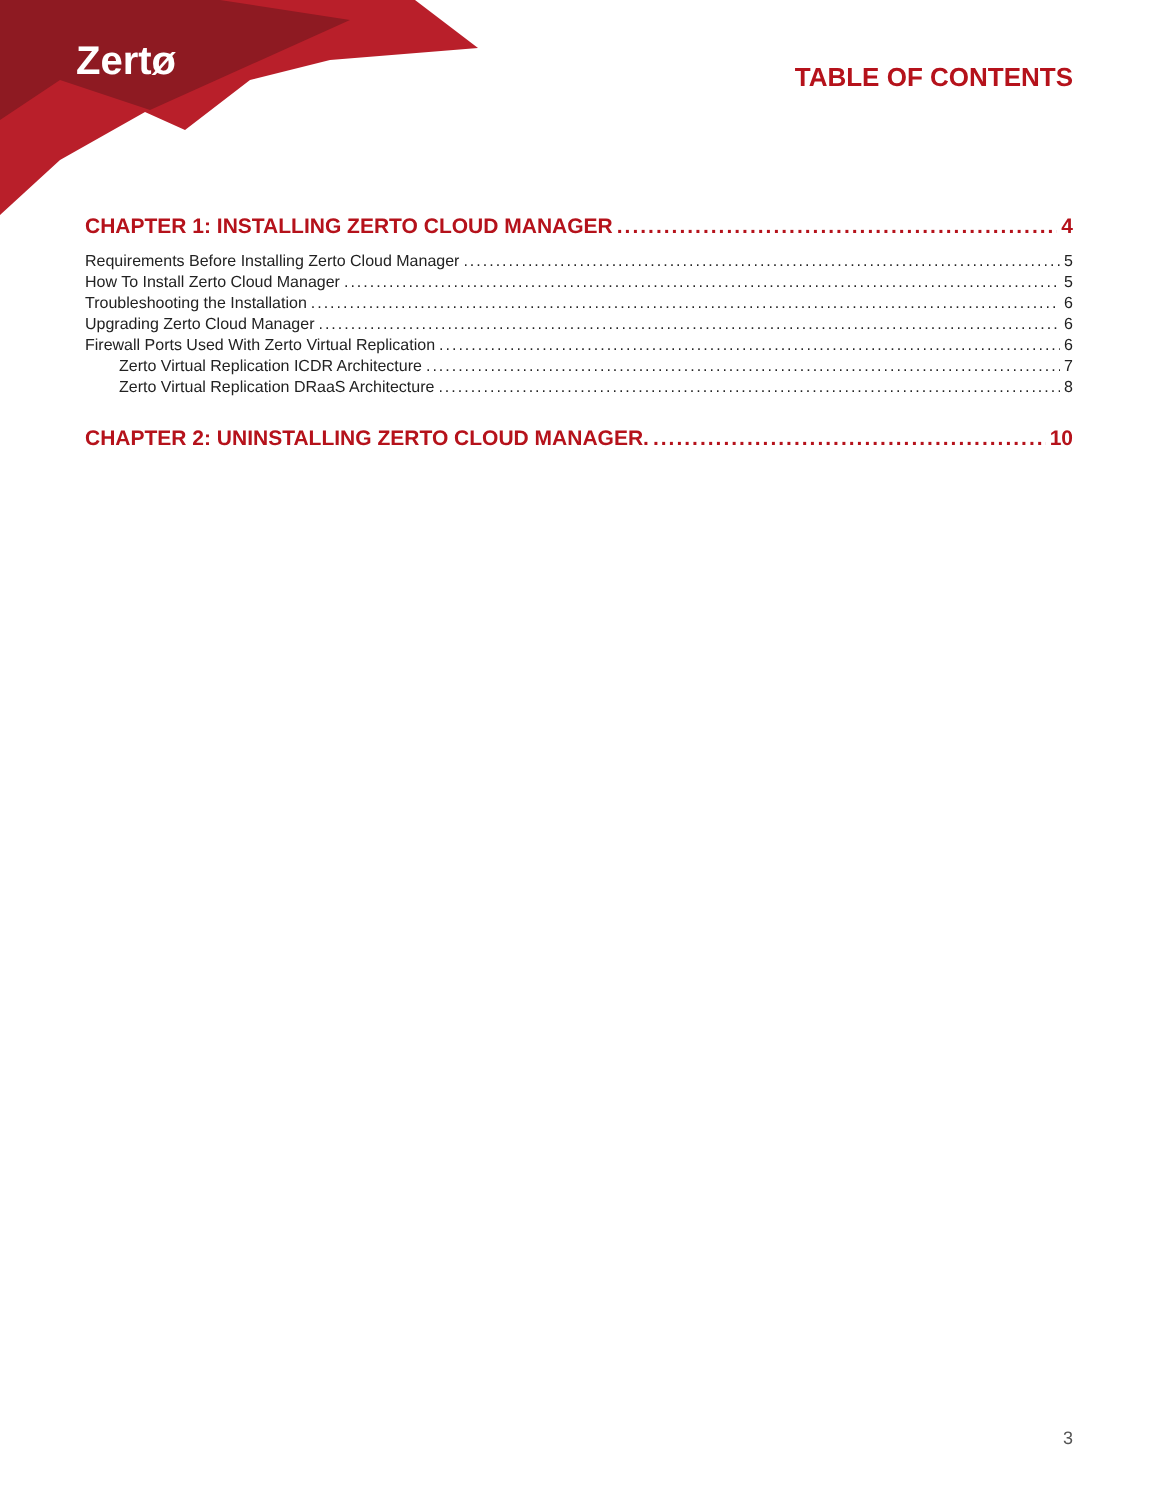Zertø TABLE OF CONTENTS
CHAPTER 1: INSTALLING ZERTO CLOUD MANAGER 4
Requirements Before Installing Zerto Cloud Manager 5
How To Install Zerto Cloud Manager 5
Troubleshooting the Installation 6
Upgrading Zerto Cloud Manager 6
Firewall Ports Used With Zerto Virtual Replication 6
Zerto Virtual Replication ICDR Architecture 7
Zerto Virtual Replication DRaaS Architecture 8
CHAPTER 2: UNINSTALLING ZERTO CLOUD MANAGER. 10
3